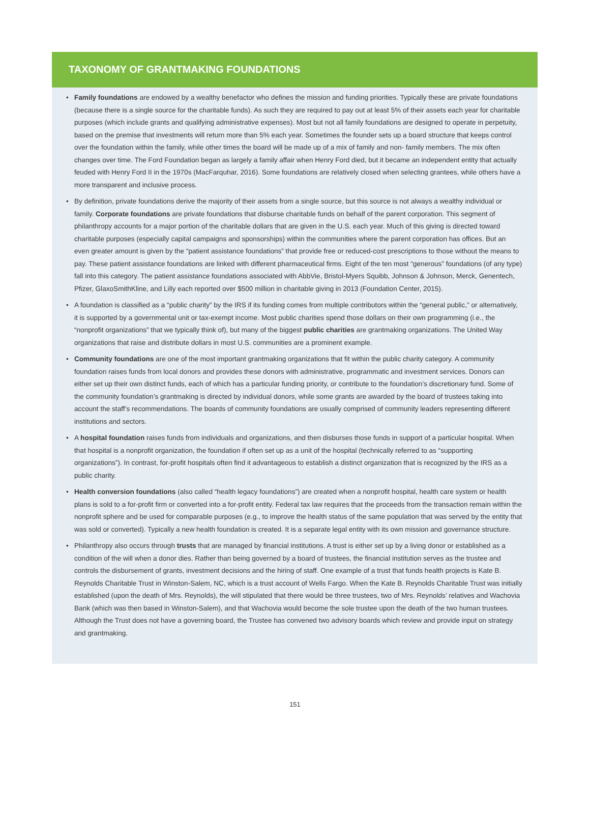TAXONOMY OF GRANTMAKING FOUNDATIONS
• Family foundations are endowed by a wealthy benefactor who defines the mission and funding priorities. Typically these are private foundations (because there is a single source for the charitable funds). As such they are required to pay out at least 5% of their assets each year for charitable purposes (which include grants and qualifying administrative expenses). Most but not all family foundations are designed to operate in perpetuity, based on the premise that investments will return more than 5% each year. Sometimes the founder sets up a board structure that keeps control over the foundation within the family, while other times the board will be made up of a mix of family and non- family members. The mix often changes over time. The Ford Foundation began as largely a family affair when Henry Ford died, but it became an independent entity that actually feuded with Henry Ford II in the 1970s (MacFarquhar, 2016). Some foundations are relatively closed when selecting grantees, while others have a more transparent and inclusive process.
• By definition, private foundations derive the majority of their assets from a single source, but this source is not always a wealthy individual or family. Corporate foundations are private foundations that disburse charitable funds on behalf of the parent corporation. This segment of philanthropy accounts for a major portion of the charitable dollars that are given in the U.S. each year. Much of this giving is directed toward charitable purposes (especially capital campaigns and sponsorships) within the communities where the parent corporation has offices. But an even greater amount is given by the “patient assistance foundations” that provide free or reduced-cost prescriptions to those without the means to pay. These patient assistance foundations are linked with different pharmaceutical firms. Eight of the ten most “generous” foundations (of any type) fall into this category. The patient assistance foundations associated with AbbVie, Bristol-Myers Squibb, Johnson & Johnson, Merck, Genentech, Pfizer, GlaxoSmithKline, and Lilly each reported over $500 million in charitable giving in 2013 (Foundation Center, 2015).
• A foundation is classified as a “public charity” by the IRS if its funding comes from multiple contributors within the “general public,” or alternatively, it is supported by a governmental unit or tax-exempt income. Most public charities spend those dollars on their own programming (i.e., the “nonprofit organizations” that we typically think of), but many of the biggest public charities are grantmaking organizations. The United Way organizations that raise and distribute dollars in most U.S. communities are a prominent example.
• Community foundations are one of the most important grantmaking organizations that fit within the public charity category. A community foundation raises funds from local donors and provides these donors with administrative, programmatic and investment services. Donors can either set up their own distinct funds, each of which has a particular funding priority, or contribute to the foundation’s discretionary fund. Some of the community foundation’s grantmaking is directed by individual donors, while some grants are awarded by the board of trustees taking into account the staff’s recommendations. The boards of community foundations are usually comprised of community leaders representing different institutions and sectors.
• A hospital foundation raises funds from individuals and organizations, and then disburses those funds in support of a particular hospital. When that hospital is a nonprofit organization, the foundation if often set up as a unit of the hospital (technically referred to as “supporting organizations”). In contrast, for-profit hospitals often find it advantageous to establish a distinct organization that is recognized by the IRS as a public charity.
• Health conversion foundations (also called “health legacy foundations”) are created when a nonprofit hospital, health care system or health plans is sold to a for-profit firm or converted into a for-profit entity. Federal tax law requires that the proceeds from the transaction remain within the nonprofit sphere and be used for comparable purposes (e.g., to improve the health status of the same population that was served by the entity that was sold or converted). Typically a new health foundation is created. It is a separate legal entity with its own mission and governance structure.
• Philanthropy also occurs through trusts that are managed by financial institutions. A trust is either set up by a living donor or established as a condition of the will when a donor dies. Rather than being governed by a board of trustees, the financial institution serves as the trustee and controls the disbursement of grants, investment decisions and the hiring of staff. One example of a trust that funds health projects is Kate B. Reynolds Charitable Trust in Winston-Salem, NC, which is a trust account of Wells Fargo. When the Kate B. Reynolds Charitable Trust was initially established (upon the death of Mrs. Reynolds), the will stipulated that there would be three trustees, two of Mrs. Reynolds’ relatives and Wachovia Bank (which was then based in Winston-Salem), and that Wachovia would become the sole trustee upon the death of the two human trustees. Although the Trust does not have a governing board, the Trustee has convened two advisory boards which review and provide input on strategy and grantmaking.
151